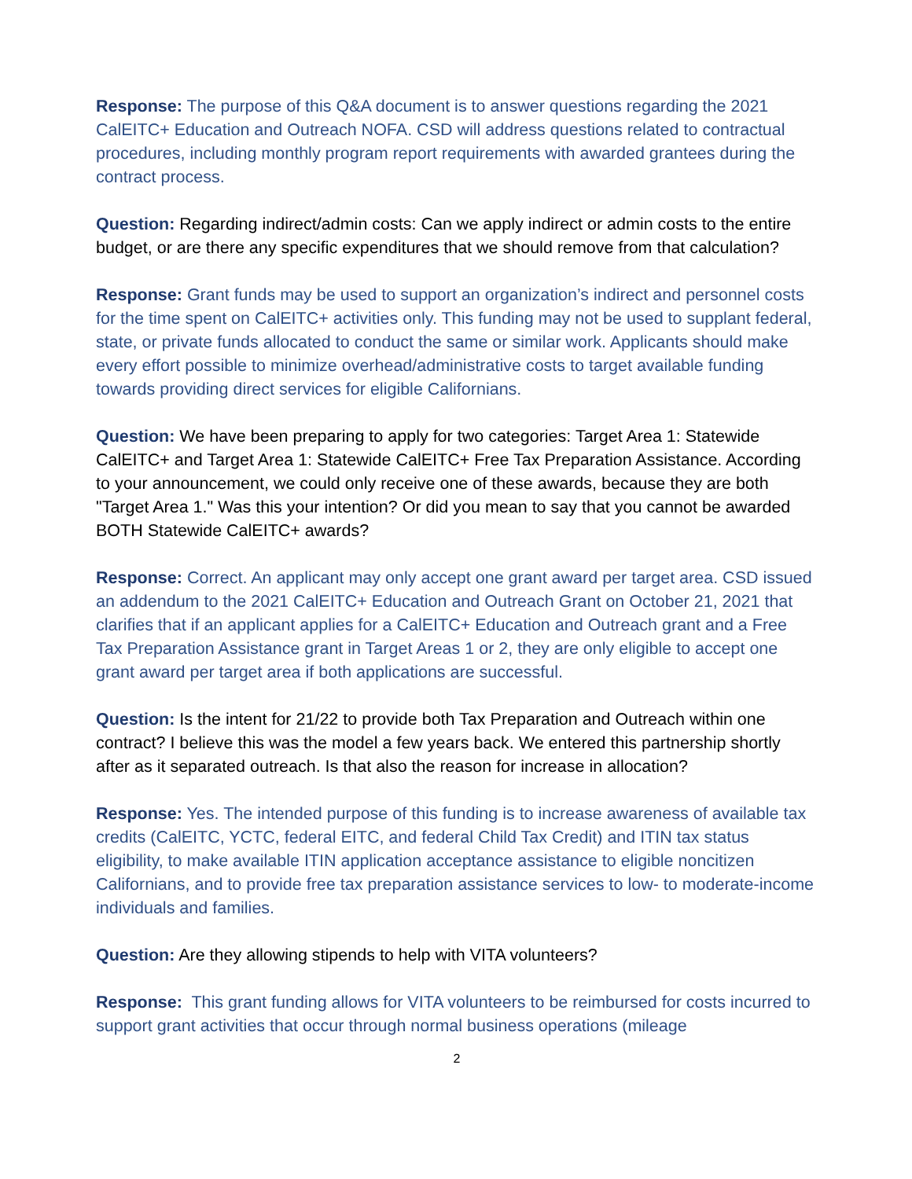Response: The purpose of this Q&A document is to answer questions regarding the 2021 CalEITC+ Education and Outreach NOFA. CSD will address questions related to contractual procedures, including monthly program report requirements with awarded grantees during the contract process.
Question: Regarding indirect/admin costs: Can we apply indirect or admin costs to the entire budget, or are there any specific expenditures that we should remove from that calculation?
Response: Grant funds may be used to support an organization’s indirect and personnel costs for the time spent on CalEITC+ activities only. This funding may not be used to supplant federal, state, or private funds allocated to conduct the same or similar work. Applicants should make every effort possible to minimize overhead/administrative costs to target available funding towards providing direct services for eligible Californians.
Question: We have been preparing to apply for two categories: Target Area 1: Statewide CalEITC+ and Target Area 1: Statewide CalEITC+ Free Tax Preparation Assistance. According to your announcement, we could only receive one of these awards, because they are both "Target Area 1." Was this your intention? Or did you mean to say that you cannot be awarded BOTH Statewide CalEITC+ awards?
Response: Correct. An applicant may only accept one grant award per target area. CSD issued an addendum to the 2021 CalEITC+ Education and Outreach Grant on October 21, 2021 that clarifies that if an applicant applies for a CalEITC+ Education and Outreach grant and a Free Tax Preparation Assistance grant in Target Areas 1 or 2, they are only eligible to accept one grant award per target area if both applications are successful.
Question: Is the intent for 21/22 to provide both Tax Preparation and Outreach within one contract? I believe this was the model a few years back. We entered this partnership shortly after as it separated outreach. Is that also the reason for increase in allocation?
Response: Yes. The intended purpose of this funding is to increase awareness of available tax credits (CalEITC, YCTC, federal EITC, and federal Child Tax Credit) and ITIN tax status eligibility, to make available ITIN application acceptance assistance to eligible noncitizen Californians, and to provide free tax preparation assistance services to low- to moderate-income individuals and families.
Question: Are they allowing stipends to help with VITA volunteers?
Response: This grant funding allows for VITA volunteers to be reimbursed for costs incurred to support grant activities that occur through normal business operations (mileage
2